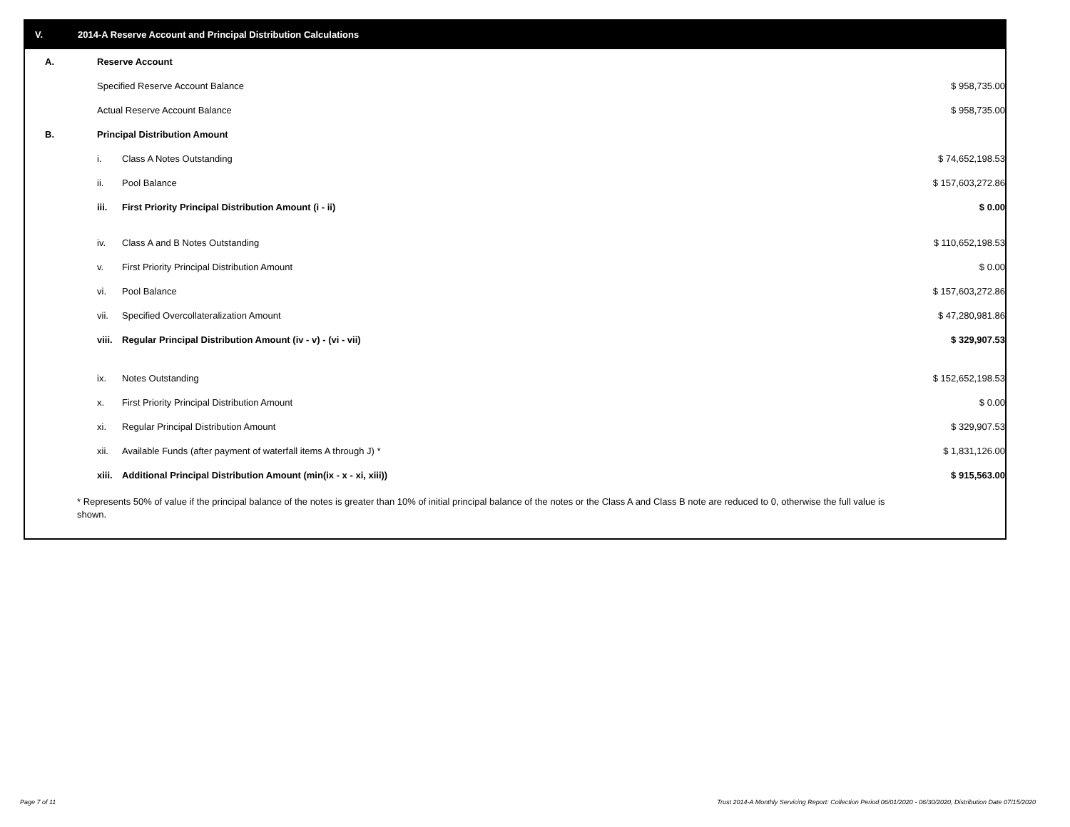V. 2014-A Reserve Account and Principal Distribution Calculations
| A. | Reserve Account | | | |
| | Specified Reserve Account Balance | | $ 958,735.00 | |
| | Actual Reserve Account Balance | | $ 958,735.00 | |
| B. | Principal Distribution Amount | | | |
| | i. | Class A Notes Outstanding | $ 74,652,198.53 | |
| | ii. | Pool Balance | $ 157,603,272.86 | |
| | iii. | First Priority Principal Distribution Amount (i - ii) | $ 0.00 | |
| | iv. | Class A and B Notes Outstanding | $ 110,652,198.53 | |
| | v. | First Priority Principal Distribution Amount | $ 0.00 | |
| | vi. | Pool Balance | $ 157,603,272.86 | |
| | vii. | Specified Overcollateralization Amount | $ 47,280,981.86 | |
| | viii. | Regular Principal Distribution Amount (iv - v) - (vi - vii) | $ 329,907.53 | |
| | ix. | Notes Outstanding | $ 152,652,198.53 | |
| | x. | First Priority Principal Distribution Amount | $ 0.00 | |
| | xi. | Regular Principal Distribution Amount | $ 329,907.53 | |
| | xii. | Available Funds (after payment of waterfall items A through J) * | $ 1,831,126.00 | |
| | xiii. | Additional Principal Distribution Amount (min(ix - x - xi, xiii)) | $ 915,563.00 | |
* Represents 50% of value if the principal balance of the notes is greater than 10% of initial principal balance of the notes or the Class A and Class B note are reduced to 0, otherwise the full value is shown.
Page 7 of 11
Trust 2014-A Monthly Servicing Report: Collection Period 06/01/2020 - 06/30/2020, Distribution Date 07/15/2020